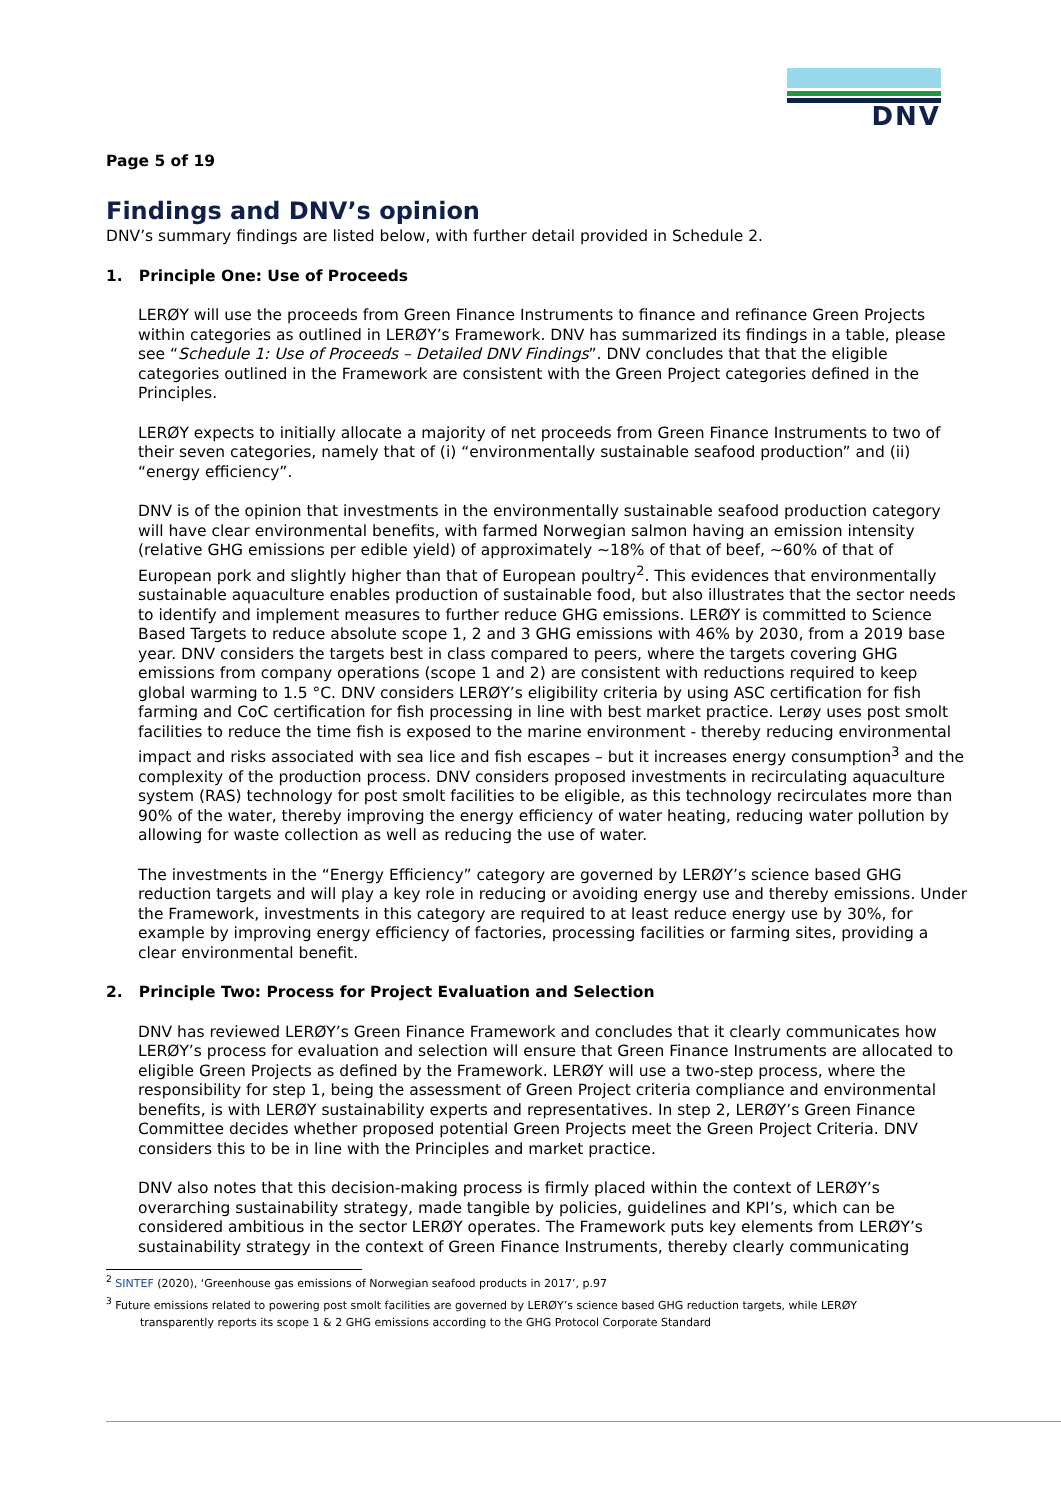DNV
Page 5 of 19
Findings and DNV’s opinion
DNV’s summary findings are listed below, with further detail provided in Schedule 2.
1. Principle One: Use of Proceeds
LERØY will use the proceeds from Green Finance Instruments to finance and refinance Green Projects within categories as outlined in LERØY’s Framework. DNV has summarized its findings in a table, please see “Schedule 1: Use of Proceeds – Detailed DNV Findings”. DNV concludes that that the eligible categories outlined in the Framework are consistent with the Green Project categories defined in the Principles.
LERØY expects to initially allocate a majority of net proceeds from Green Finance Instruments to two of their seven categories, namely that of (i) “environmentally sustainable seafood production” and (ii) “energy efficiency”.
DNV is of the opinion that investments in the environmentally sustainable seafood production category will have clear environmental benefits, with farmed Norwegian salmon having an emission intensity (relative GHG emissions per edible yield) of approximately ~18% of that of beef, ~60% of that of European pork and slightly higher than that of European poultry<sup>2</sup>. This evidences that environmentally sustainable aquaculture enables production of sustainable food, but also illustrates that the sector needs to identify and implement measures to further reduce GHG emissions. LERØY is committed to Science Based Targets to reduce absolute scope 1, 2 and 3 GHG emissions with 46% by 2030, from a 2019 base year. DNV considers the targets best in class compared to peers, where the targets covering GHG emissions from company operations (scope 1 and 2) are consistent with reductions required to keep global warming to 1.5 °C. DNV considers LERØY’s eligibility criteria by using ASC certification for fish farming and CoC certification for fish processing in line with best market practice. Lerøy uses post smolt facilities to reduce the time fish is exposed to the marine environment - thereby reducing environmental impact and risks associated with sea lice and fish escapes – but it increases energy consumption<sup>3</sup> and the complexity of the production process. DNV considers proposed investments in recirculating aquaculture system (RAS) technology for post smolt facilities to be eligible, as this technology recirculates more than 90% of the water, thereby improving the energy efficiency of water heating, reducing water pollution by allowing for waste collection as well as reducing the use of water.
The investments in the “Energy Efficiency” category are governed by LERØY’s science based GHG reduction targets and will play a key role in reducing or avoiding energy use and thereby emissions. Under the Framework, investments in this category are required to at least reduce energy use by 30%, for example by improving energy efficiency of factories, processing facilities or farming sites, providing a clear environmental benefit.
2. Principle Two: Process for Project Evaluation and Selection
DNV has reviewed LERØY’s Green Finance Framework and concludes that it clearly communicates how LERØY’s process for evaluation and selection will ensure that Green Finance Instruments are allocated to eligible Green Projects as defined by the Framework. LERØY will use a two-step process, where the responsibility for step 1, being the assessment of Green Project criteria compliance and environmental benefits, is with LERØY sustainability experts and representatives. In step 2, LERØY’s Green Finance Committee decides whether proposed potential Green Projects meet the Green Project Criteria. DNV considers this to be in line with the Principles and market practice.
DNV also notes that this decision-making process is firmly placed within the context of LERØY’s overarching sustainability strategy, made tangible by policies, guidelines and KPI’s, which can be considered ambitious in the sector LERØY operates. The Framework puts key elements from LERØY’s sustainability strategy in the context of Green Finance Instruments, thereby clearly communicating
<sup>2</sup> SINTEF (2020), ‘Greenhouse gas emissions of Norwegian seafood products in 2017’, p.97
<sup>3</sup> Future emissions related to powering post smolt facilities are governed by LERØY’s science based GHG reduction targets, while LERØY
transparently reports its scope 1 & 2 GHG emissions according to the GHG Protocol Corporate Standard